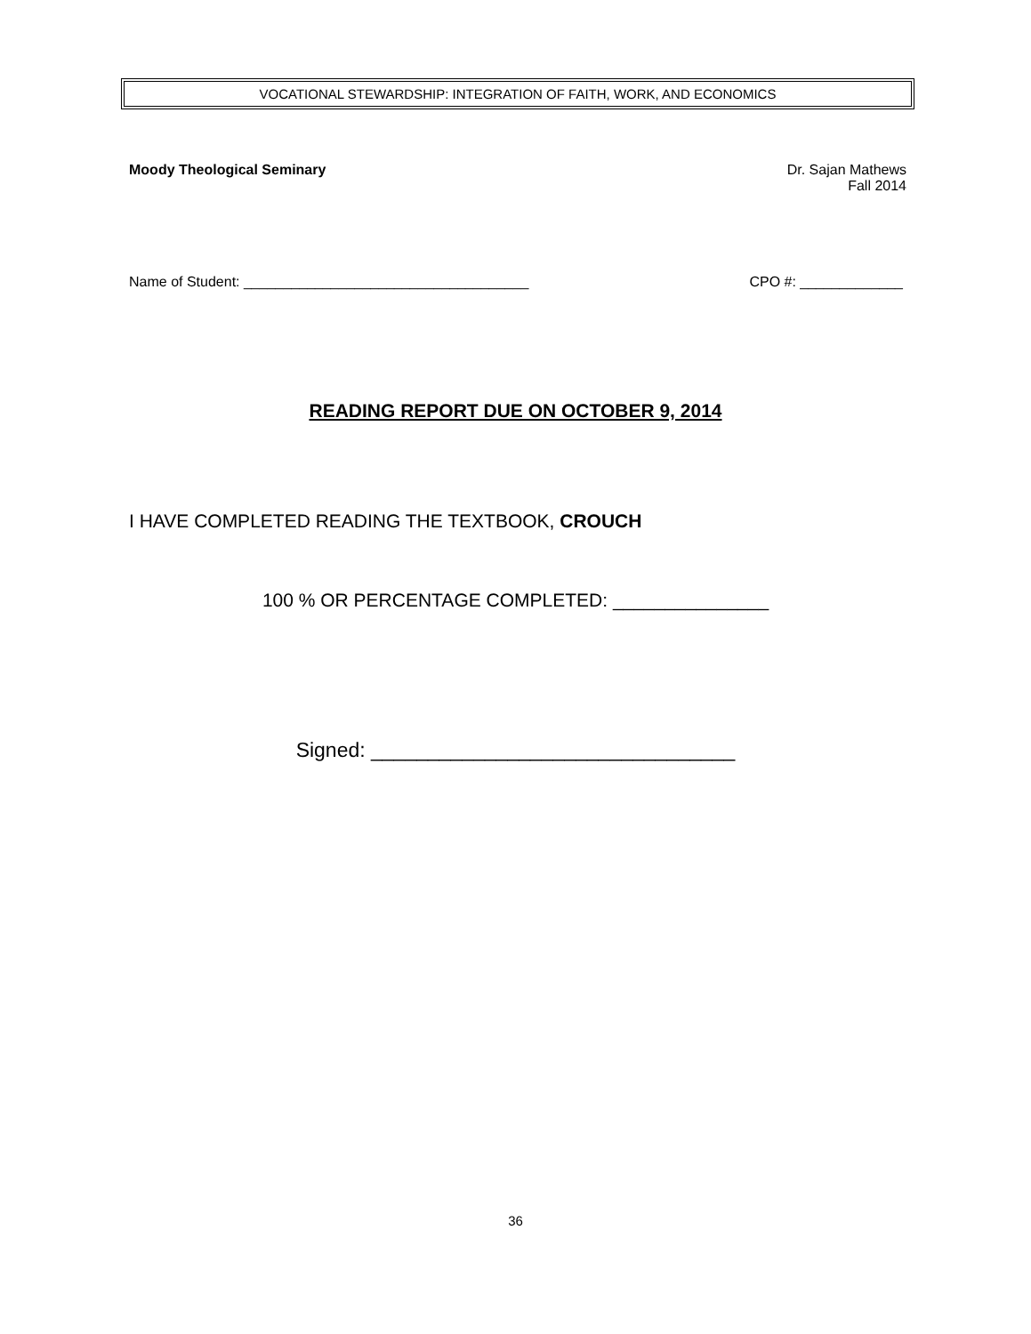VOCATIONAL STEWARDSHIP: INTEGRATION OF FAITH, WORK, AND ECONOMICS
Moody Theological Seminary Dr. Sajan Mathews
Fall 2014
Name of Student: ____________________________________ CPO #: _____________
READING REPORT DUE ON OCTOBER 9, 2014
I HAVE COMPLETED READING THE TEXTBOOK, CROUCH
100 % OR PERCENTAGE COMPLETED: _______________
Signed: ________________________________
36